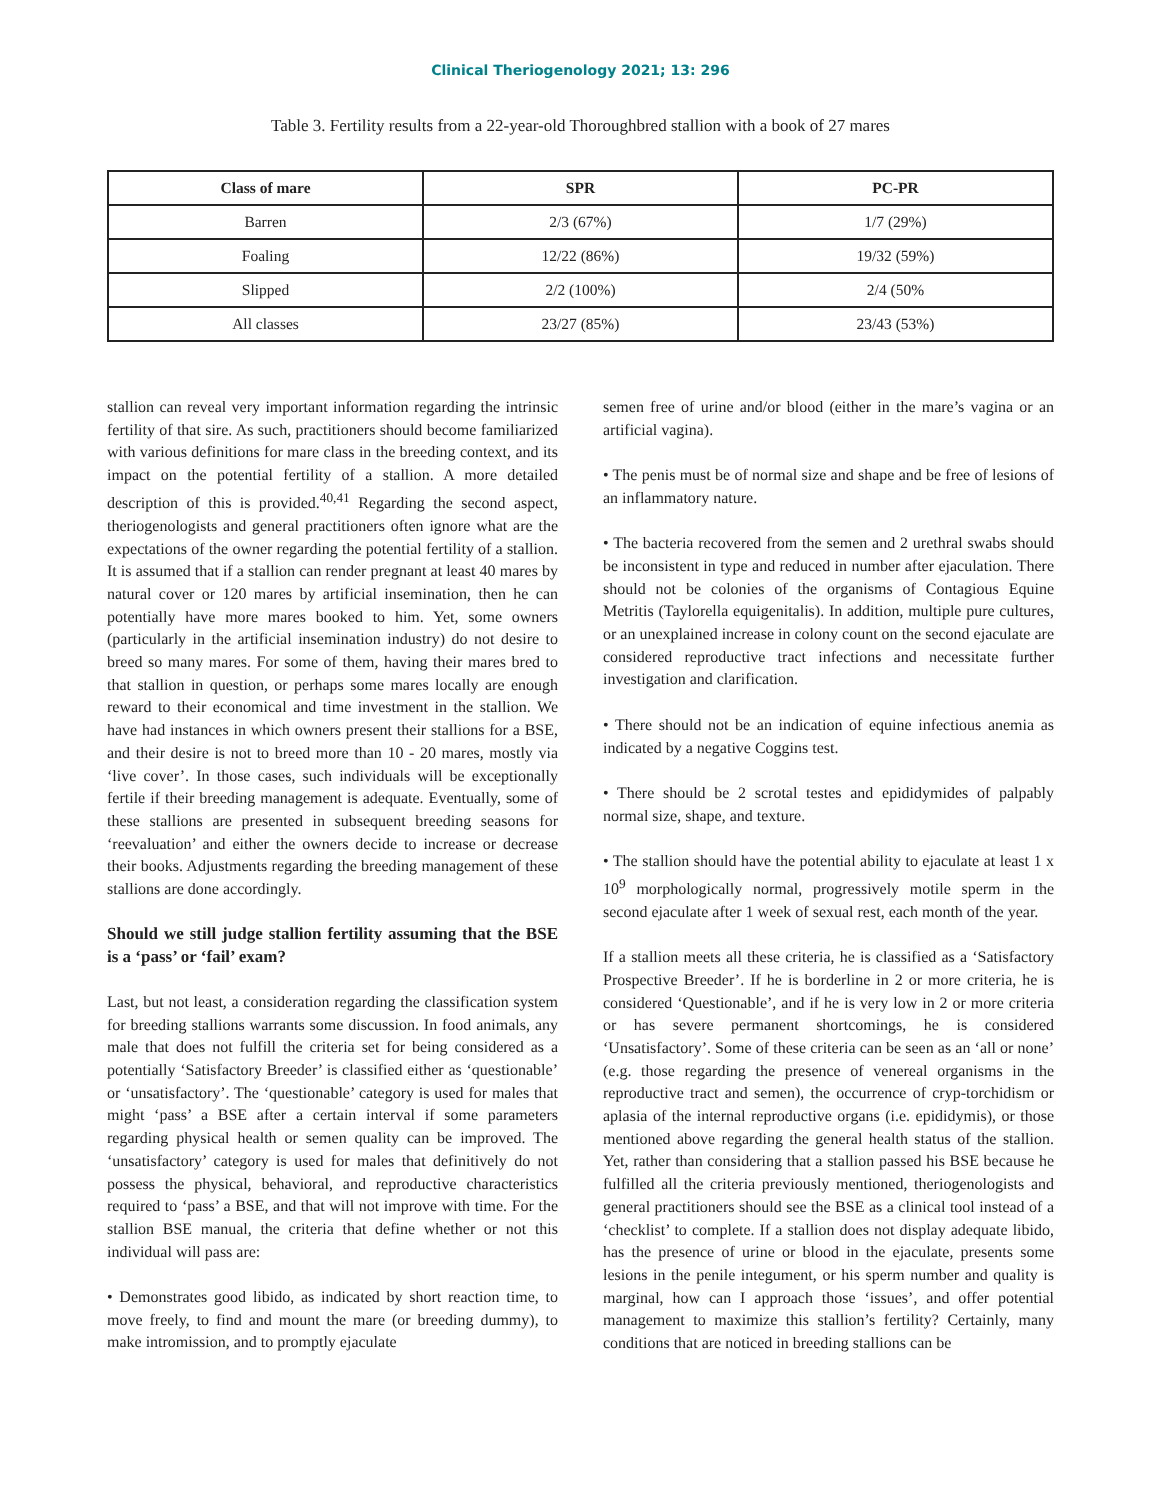Clinical Theriogenology 2021; 13: 296
Table 3. Fertility results from a 22-year-old Thoroughbred stallion with a book of 27 mares
| Class of mare | SPR | PC-PR |
| --- | --- | --- |
| Barren | 2/3 (67%) | 1/7 (29%) |
| Foaling | 12/22 (86%) | 19/32 (59%) |
| Slipped | 2/2 (100%) | 2/4 (50% |
| All classes | 23/27 (85%) | 23/43 (53%) |
stallion can reveal very important information regarding the intrinsic fertility of that sire. As such, practitioners should become familiarized with various definitions for mare class in the breeding context, and its impact on the potential fertility of a stallion. A more detailed description of this is provided.<sup>40,41</sup> Regarding the second aspect, theriogenologists and general practitioners often ignore what are the expectations of the owner regarding the potential fertility of a stallion. It is assumed that if a stallion can render pregnant at least 40 mares by natural cover or 120 mares by artificial insemination, then he can potentially have more mares booked to him. Yet, some owners (particularly in the artificial insemination industry) do not desire to breed so many mares. For some of them, having their mares bred to that stallion in question, or perhaps some mares locally are enough reward to their economical and time investment in the stallion. We have had instances in which owners present their stallions for a BSE, and their desire is not to breed more than 10 - 20 mares, mostly via ‘live cover’. In those cases, such individuals will be exceptionally fertile if their breeding management is adequate. Eventually, some of these stallions are presented in subsequent breeding seasons for ‘reevaluation’ and either the owners decide to increase or decrease their books. Adjustments regarding the breeding management of these stallions are done accordingly.
Should we still judge stallion fertility assuming that the BSE is a ‘pass’ or ‘fail’ exam?
Last, but not least, a consideration regarding the classification system for breeding stallions warrants some discussion. In food animals, any male that does not fulfill the criteria set for being considered as a potentially ‘Satisfactory Breeder’ is classified either as ‘questionable’ or ‘unsatisfactory’. The ‘questionable’ category is used for males that might ‘pass’ a BSE after a certain interval if some parameters regarding physical health or semen quality can be improved. The ‘unsatisfactory’ category is used for males that definitively do not possess the physical, behavioral, and reproductive characteristics required to ‘pass’ a BSE, and that will not improve with time. For the stallion BSE manual, the criteria that define whether or not this individual will pass are:
• Demonstrates good libido, as indicated by short reaction time, to move freely, to find and mount the mare (or breeding dummy), to make intromission, and to promptly ejaculate
semen free of urine and/or blood (either in the mare’s vagina or an artificial vagina).
• The penis must be of normal size and shape and be free of lesions of an inflammatory nature.
• The bacteria recovered from the semen and 2 urethral swabs should be inconsistent in type and reduced in number after ejaculation. There should not be colonies of the organisms of Contagious Equine Metritis (Taylorella equigenitalis). In addition, multiple pure cultures, or an unexplained increase in colony count on the second ejaculate are considered reproductive tract infections and necessitate further investigation and clarification.
• There should not be an indication of equine infectious anemia as indicated by a negative Coggins test.
• There should be 2 scrotal testes and epididymides of palpably normal size, shape, and texture.
• The stallion should have the potential ability to ejaculate at least 1 x 10<sup>9</sup> morphologically normal, progressively motile sperm in the second ejaculate after 1 week of sexual rest, each month of the year.
If a stallion meets all these criteria, he is classified as a ‘Satisfactory Prospective Breeder’. If he is borderline in 2 or more criteria, he is considered ‘Questionable’, and if he is very low in 2 or more criteria or has severe permanent shortcomings, he is considered ‘Unsatisfactory’. Some of these criteria can be seen as an ‘all or none’ (e.g. those regarding the presence of venereal organisms in the reproductive tract and semen), the occurrence of cryp-torchidism or aplasia of the internal reproductive organs (i.e. epididymis), or those mentioned above regarding the general health status of the stallion. Yet, rather than considering that a stallion passed his BSE because he fulfilled all the criteria previously mentioned, theriogenologists and general practitioners should see the BSE as a clinical tool instead of a ‘checklist’ to complete. If a stallion does not display adequate libido, has the presence of urine or blood in the ejaculate, presents some lesions in the penile integument, or his sperm number and quality is marginal, how can I approach those ‘issues’, and offer potential management to maximize this stallion’s fertility? Certainly, many conditions that are noticed in breeding stallions can be